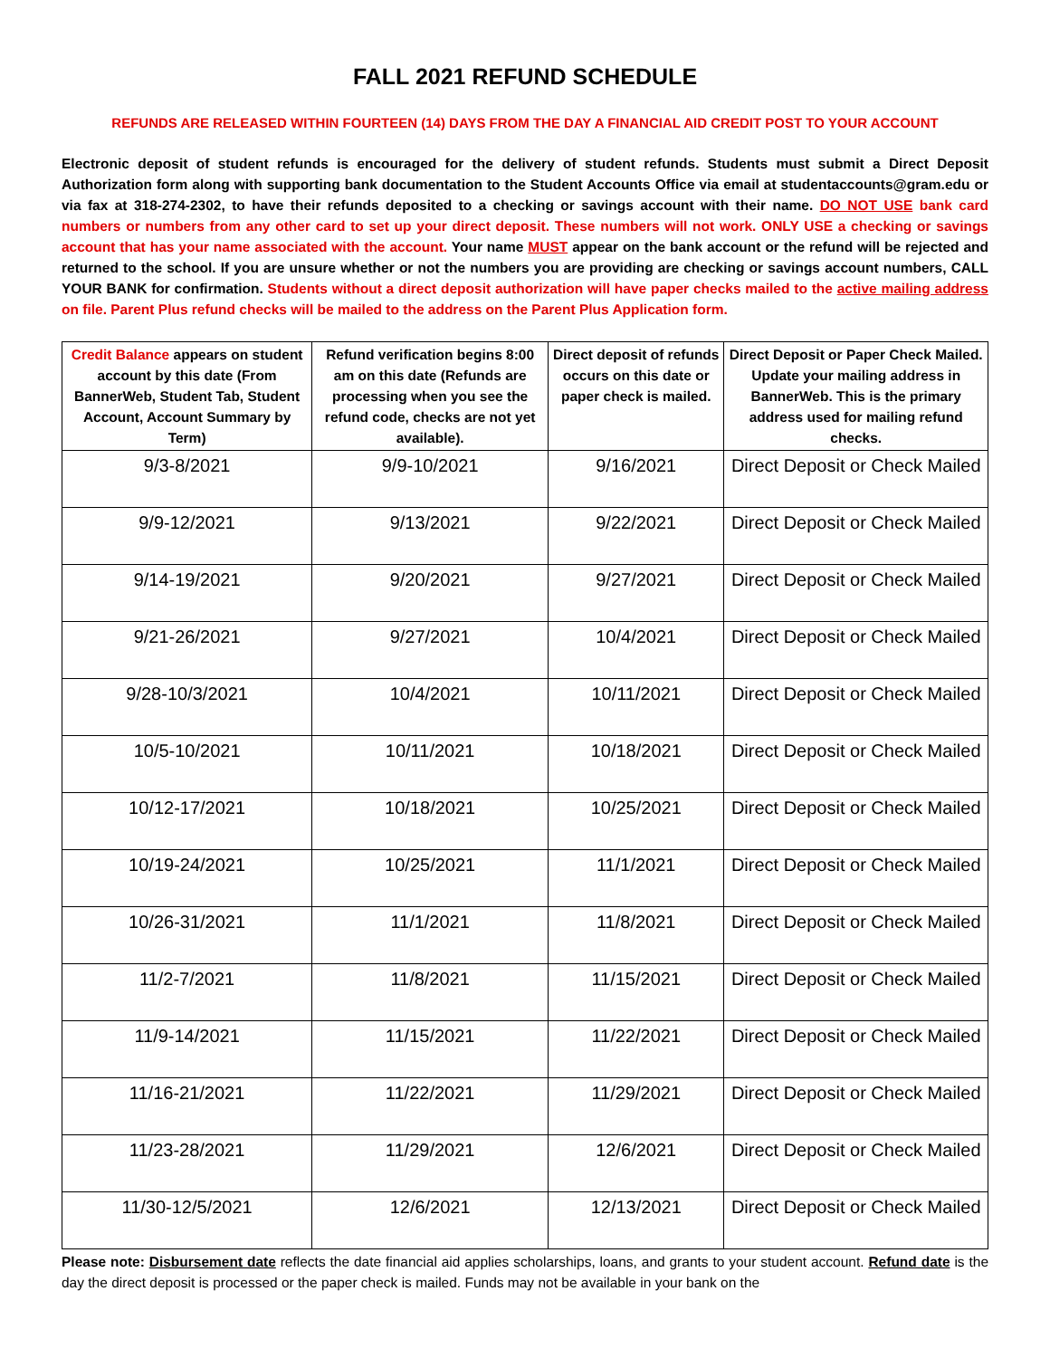FALL 2021 REFUND SCHEDULE
REFUNDS ARE RELEASED WITHIN FOURTEEN (14) DAYS FROM THE DAY A FINANCIAL AID CREDIT POST TO YOUR ACCOUNT
Electronic deposit of student refunds is encouraged for the delivery of student refunds. Students must submit a Direct Deposit Authorization form along with supporting bank documentation to the Student Accounts Office via email at studentaccounts@gram.edu or via fax at 318-274-2302, to have their refunds deposited to a checking or savings account with their name. DO NOT USE bank card numbers or numbers from any other card to set up your direct deposit. These numbers will not work. ONLY USE a checking or savings account that has your name associated with the account. Your name MUST appear on the bank account or the refund will be rejected and returned to the school. If you are unsure whether or not the numbers you are providing are checking or savings account numbers, CALL YOUR BANK for confirmation. Students without a direct deposit authorization will have paper checks mailed to the active mailing address on file. Parent Plus refund checks will be mailed to the address on the Parent Plus Application form.
| Credit Balance appears on student account by this date (From BannerWeb, Student Tab, Student Account, Account Summary by Term) | Refund verification begins 8:00 am on this date (Refunds are processing when you see the refund code, checks are not yet available). | Direct deposit of refunds occurs on this date or paper check is mailed. | Direct Deposit or Paper Check Mailed. Update your mailing address in BannerWeb. This is the primary address used for mailing refund checks. |
| --- | --- | --- | --- |
| 9/3-8/2021 | 9/9-10/2021 | 9/16/2021 | Direct Deposit or Check Mailed |
| 9/9-12/2021 | 9/13/2021 | 9/22/2021 | Direct Deposit or Check Mailed |
| 9/14-19/2021 | 9/20/2021 | 9/27/2021 | Direct Deposit or Check Mailed |
| 9/21-26/2021 | 9/27/2021 | 10/4/2021 | Direct Deposit or Check Mailed |
| 9/28-10/3/2021 | 10/4/2021 | 10/11/2021 | Direct Deposit or Check Mailed |
| 10/5-10/2021 | 10/11/2021 | 10/18/2021 | Direct Deposit or Check Mailed |
| 10/12-17/2021 | 10/18/2021 | 10/25/2021 | Direct Deposit or Check Mailed |
| 10/19-24/2021 | 10/25/2021 | 11/1/2021 | Direct Deposit or Check Mailed |
| 10/26-31/2021 | 11/1/2021 | 11/8/2021 | Direct Deposit or Check Mailed |
| 11/2-7/2021 | 11/8/2021 | 11/15/2021 | Direct Deposit or Check Mailed |
| 11/9-14/2021 | 11/15/2021 | 11/22/2021 | Direct Deposit or Check Mailed |
| 11/16-21/2021 | 11/22/2021 | 11/29/2021 | Direct Deposit or Check Mailed |
| 11/23-28/2021 | 11/29/2021 | 12/6/2021 | Direct Deposit or Check Mailed |
| 11/30-12/5/2021 | 12/6/2021 | 12/13/2021 | Direct Deposit or Check Mailed |
Please note: Disbursement date reflects the date financial aid applies scholarships, loans, and grants to your student account. Refund date is the day the direct deposit is processed or the paper check is mailed. Funds may not be available in your bank on the